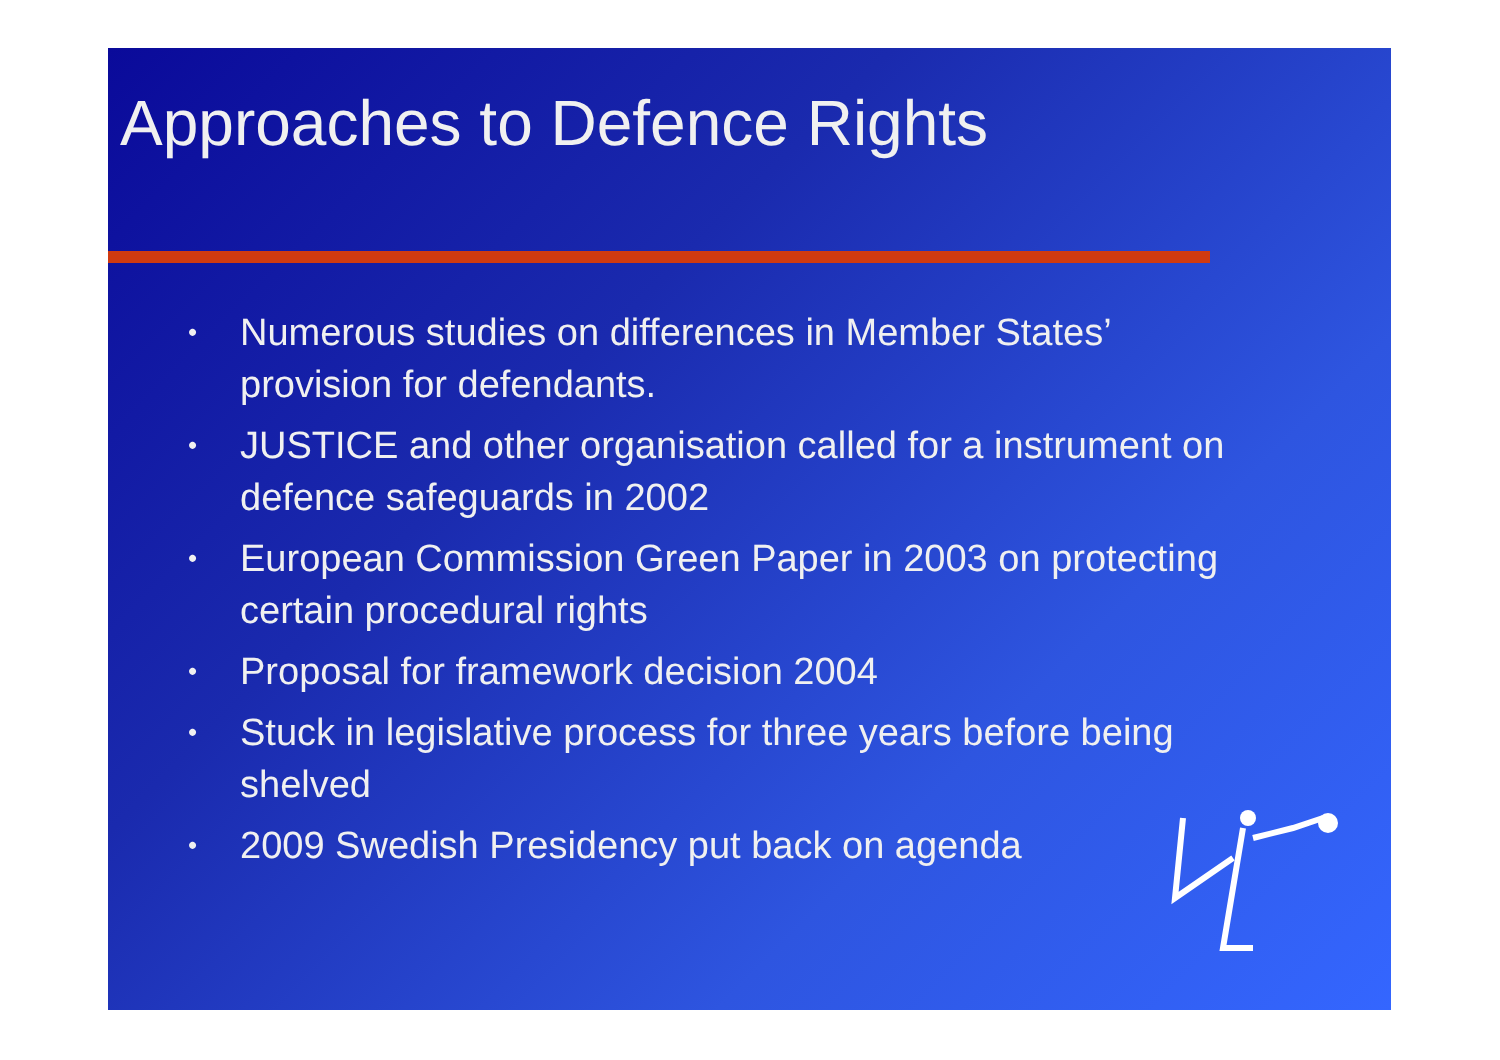Approaches to Defence Rights
• Numerous studies on differences in Member States’ provision for defendants.
• JUSTICE and other organisation called for a instrument on defence safeguards in 2002
• European Commission Green Paper in 2003 on protecting certain procedural rights
• Proposal for framework decision 2004
• Stuck in legislative process for three years before being shelved
• 2009 Swedish Presidency put back on agenda